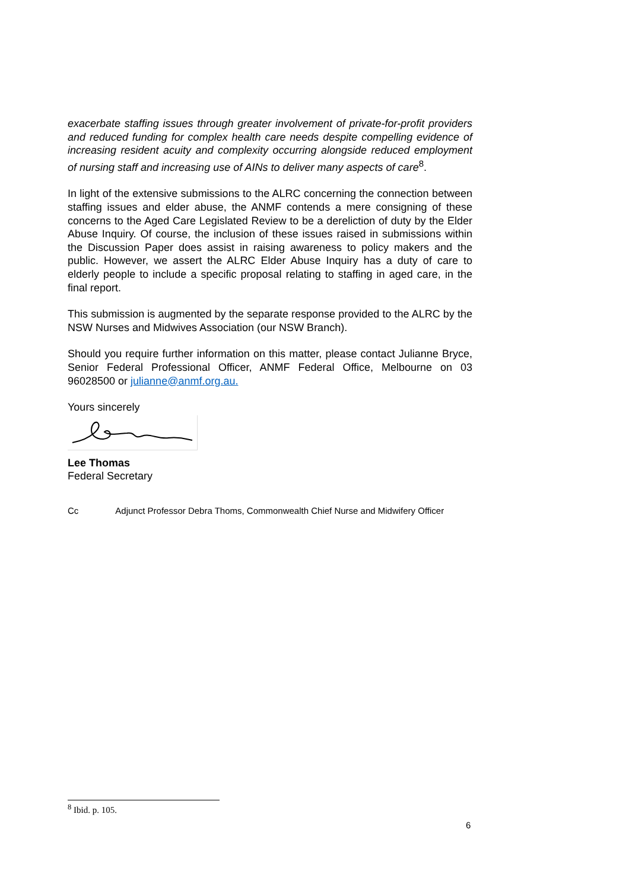exacerbate staffing issues through greater involvement of private-for-profit providers and reduced funding for complex health care needs despite compelling evidence of increasing resident acuity and complexity occurring alongside reduced employment of nursing staff and increasing use of AINs to deliver many aspects of care<sup>8</sup>.
In light of the extensive submissions to the ALRC concerning the connection between staffing issues and elder abuse, the ANMF contends a mere consigning of these concerns to the Aged Care Legislated Review to be a dereliction of duty by the Elder Abuse Inquiry. Of course, the inclusion of these issues raised in submissions within the Discussion Paper does assist in raising awareness to policy makers and the public. However, we assert the ALRC Elder Abuse Inquiry has a duty of care to elderly people to include a specific proposal relating to staffing in aged care, in the final report.
This submission is augmented by the separate response provided to the ALRC by the NSW Nurses and Midwives Association (our NSW Branch).
Should you require further information on this matter, please contact Julianne Bryce, Senior Federal Professional Officer, ANMF Federal Office, Melbourne on 03 96028500 or julianne@anmf.org.au.
Yours sincerely
Lee Thomas
Federal Secretary
Cc Adjunct Professor Debra Thoms, Commonwealth Chief Nurse and Midwifery Officer
<sup>8</sup> Ibid. p. 105.
6